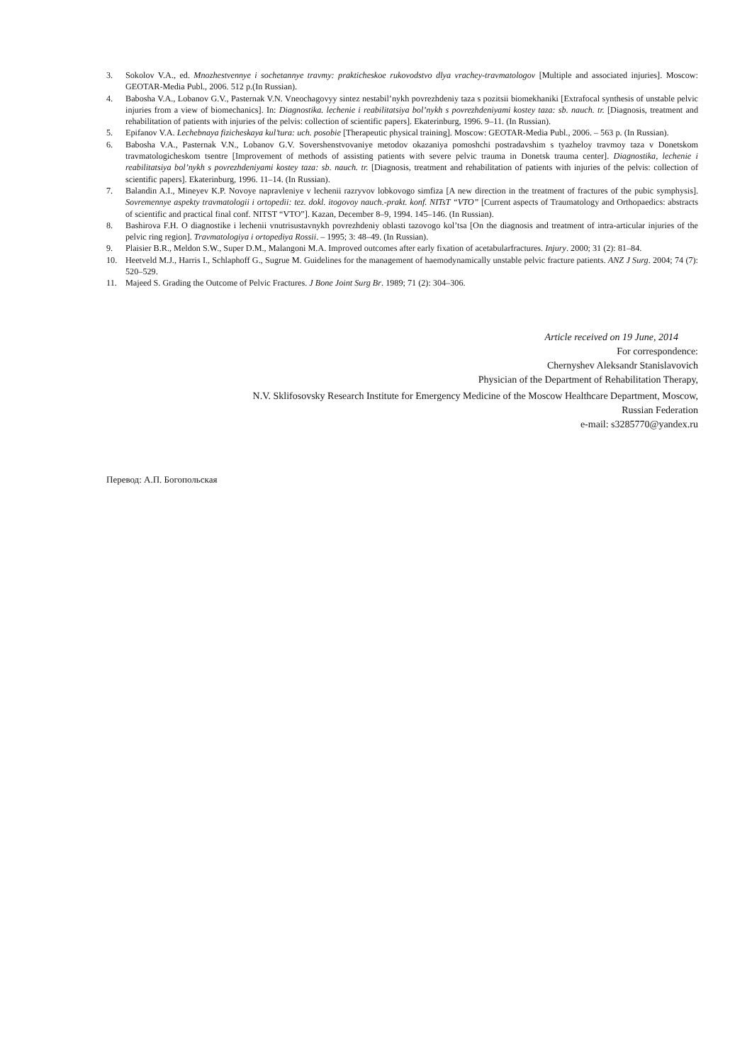3. Sokolov V.A., ed. Mnozhestvennye i sochetannye travmy: prakticheskoe rukovodstvo dlya vrachey-travmatologov [Multiple and associated injuries]. Moscow: GEOTAR-Media Publ., 2006. 512 p.(In Russian).
4. Babosha V.A., Lobanov G.V., Pasternak V.N. Vneochagovyy sintez nestabil’nykh povrezhdeniy taza s pozitsii biomekhaniki [Extrafocal synthesis of unstable pelvic injuries from a view of biomechanics]. In: Diagnostika. lechenie i reabilitatsiya bol’nykh s povrezhdeniyami kostey taza: sb. nauch. tr. [Diagnosis, treatment and rehabilitation of patients with injuries of the pelvis: collection of scientific papers]. Ekaterinburg, 1996. 9–11. (In Russian).
5. Epifanov V.A. Lechebnaya fizicheskaya kul’tura: uch. posobie [Therapeutic physical training]. Moscow: GEOTAR-Media Publ., 2006. – 563 p. (In Russian).
6. Babosha V.A., Pasternak V.N., Lobanov G.V. Sovershenstvovaniye metodov okazaniya pomoshchi postradavshim s tyazheloy travmoy taza v Donetskom travmatologicheskom tsentre [Improvement of methods of assisting patients with severe pelvic trauma in Donetsk trauma center]. Diagnostika, lechenie i reabilitatsiya bol’nykh s povrezhdeniyami kostey taza: sb. nauch. tr. [Diagnosis, treatment and rehabilitation of patients with injuries of the pelvis: collection of scientific papers]. Ekaterinburg, 1996. 11–14. (In Russian).
7. Balandin A.I., Mineyev K.P. Novoye napravleniye v lechenii razryvov lobkovogo simfiza [A new direction in the treatment of fractures of the pubic symphysis]. Sovremennye aspekty travmatologii i ortopedii: tez. dokl. itogovoy nauch.-prakt. konf. NITsT “VTO” [Current aspects of Traumatology and Orthopaedics: abstracts of scientific and practical final conf. NITST “VTO”]. Kazan, December 8–9, 1994. 145–146. (In Russian).
8. Bashirova F.H. O diagnostike i lechenii vnutrisustavnykh povrezhdeniy oblasti tazovogo kol’tsa [On the diagnosis and treatment of intra-articular injuries of the pelvic ring region]. Travmatologiya i ortopediya Rossii. – 1995; 3: 48–49. (In Russian).
9. Plaisier B.R., Meldon S.W., Super D.M., Malangoni M.A. Improved outcomes after early fixation of acetabularfractures. Injury. 2000; 31 (2): 81–84.
10. Heetveld M.J., Harris I., Schlaphoff G., Sugrue M. Guidelines for the management of haemodynamically unstable pelvic fracture patients. ANZ J Surg. 2004; 74 (7): 520–529.
11. Majeed S. Grading the Outcome of Pelvic Fractures. J Bone Joint Surg Br. 1989; 71 (2): 304–306.
Article received on 19 June, 2014
For correspondence:
Chernyshev Aleksandr Stanislavovich
Physician of the Department of Rehabilitation Therapy,
N.V. Sklifosovsky Research Institute for Emergency Medicine of the Moscow Healthcare Department, Moscow,
Russian Federation
e-mail: s3285770@yandex.ru
Перевод: А.П. Богопольская